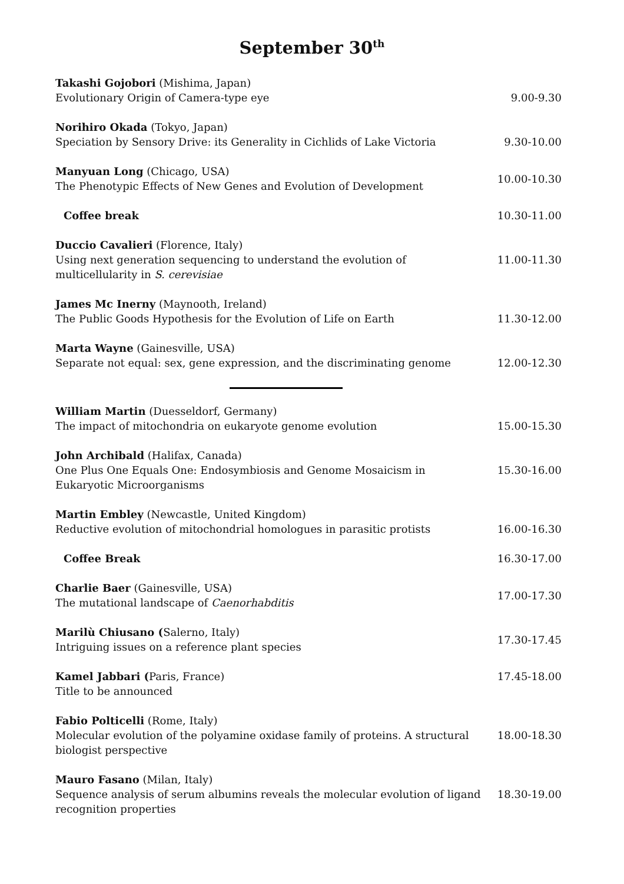September 30<sup>th</sup>
| Takashi Gojobori (Mishima, Japan) Evolutionary Origin of Camera-type eye | 9.00-9.30 |
| Norihiro Okada (Tokyo, Japan) Speciation by Sensory Drive: its Generality in Cichlids of Lake Victoria | 9.30-10.00 |
| Manyuan Long (Chicago, USA) The Phenotypic Effects of New Genes and Evolution of Development | 10.00-10.30 |
| Coffee break | 10.30-11.00 |
| Duccio Cavalieri (Florence, Italy) Using next generation sequencing to understand the evolution of multicellularity in S. cerevisiae | 11.00-11.30 |
| James Mc Inerny (Maynooth, Ireland) The Public Goods Hypothesis for the Evolution of Life on Earth | 11.30-12.00 |
| Marta Wayne (Gainesville, USA) Separate not equal: sex, gene expression, and the discriminating genome | 12.00-12.30 |
| William Martin (Duesseldorf, Germany) The impact of mitochondria on eukaryote genome evolution | 15.00-15.30 |
| John Archibald (Halifax, Canada) One Plus One Equals One: Endosymbiosis and Genome Mosaicism in Eukaryotic Microorganisms | 15.30-16.00 |
| Martin Embley (Newcastle, United Kingdom) Reductive evolution of mitochondrial homologues in parasitic protists | 16.00-16.30 |
| Coffee Break | 16.30-17.00 |
| Charlie Baer (Gainesville, USA) The mutational landscape of Caenorhabditis | 17.00-17.30 |
| Marilù Chiusano ( Salerno, Italy) Intriguing issues on a reference plant species | 17.30-17.45 |
| Kamel Jabbari ( Paris, France) Title to be announced | 17.45-18.00 |
| Fabio Polticelli (Rome, Italy) Molecular evolution of the polyamine oxidase family of proteins. A structural biologist perspective | 18.00-18.30 |
| Mauro Fasano (Milan, Italy) Sequence analysis of serum albumins reveals the molecular evolution of ligand recognition properties | 18.30-19.00 |